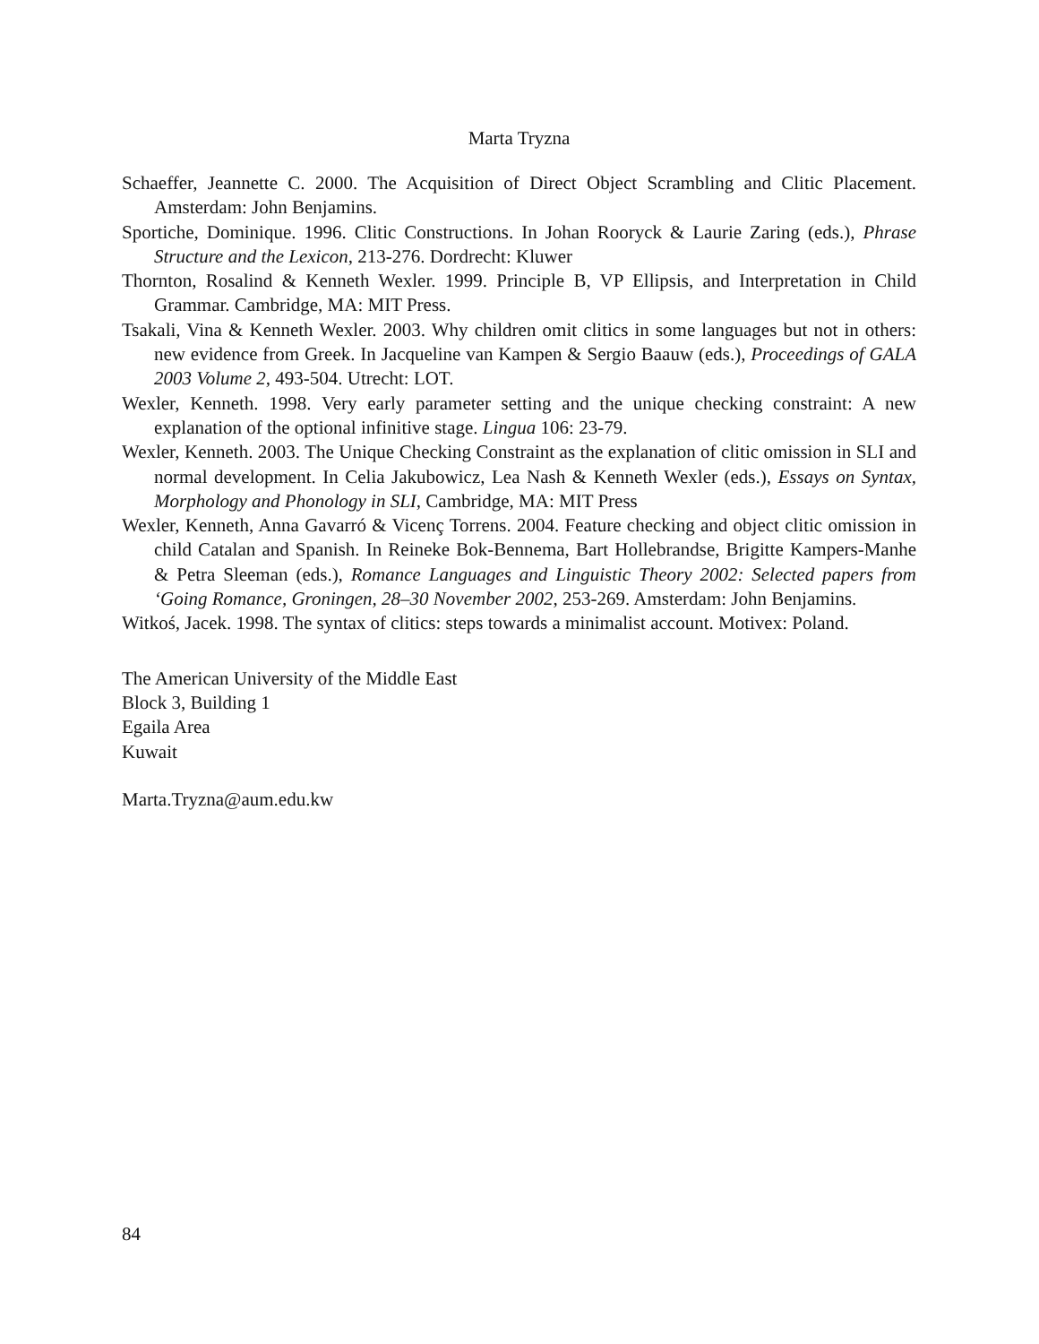Marta Tryzna
Schaeffer, Jeannette C. 2000. The Acquisition of Direct Object Scrambling and Clitic Placement. Amsterdam: John Benjamins.
Sportiche, Dominique. 1996. Clitic Constructions. In Johan Rooryck & Laurie Zaring (eds.), Phrase Structure and the Lexicon, 213-276. Dordrecht: Kluwer
Thornton, Rosalind & Kenneth Wexler. 1999. Principle B, VP Ellipsis, and Interpretation in Child Grammar. Cambridge, MA: MIT Press.
Tsakali, Vina & Kenneth Wexler. 2003. Why children omit clitics in some languages but not in others: new evidence from Greek. In Jacqueline van Kampen & Sergio Baauw (eds.), Proceedings of GALA 2003 Volume 2, 493-504. Utrecht: LOT.
Wexler, Kenneth. 1998. Very early parameter setting and the unique checking constraint: A new explanation of the optional infinitive stage. Lingua 106: 23-79.
Wexler, Kenneth. 2003. The Unique Checking Constraint as the explanation of clitic omission in SLI and normal development. In Celia Jakubowicz, Lea Nash & Kenneth Wexler (eds.), Essays on Syntax, Morphology and Phonology in SLI, Cambridge, MA: MIT Press
Wexler, Kenneth, Anna Gavarró & Vicenç Torrens. 2004. Feature checking and object clitic omission in child Catalan and Spanish. In Reineke Bok-Bennema, Bart Hollebrandse, Brigitte Kampers-Manhe & Petra Sleeman (eds.), Romance Languages and Linguistic Theory 2002: Selected papers from ‘Going Romance, Groningen, 28–30 November 2002, 253-269. Amsterdam: John Benjamins.
Witkoś, Jacek. 1998. The syntax of clitics: steps towards a minimalist account. Motivex: Poland.
The American University of the Middle East
Block 3, Building 1
Egaila Area
Kuwait
Marta.Tryzna@aum.edu.kw
84